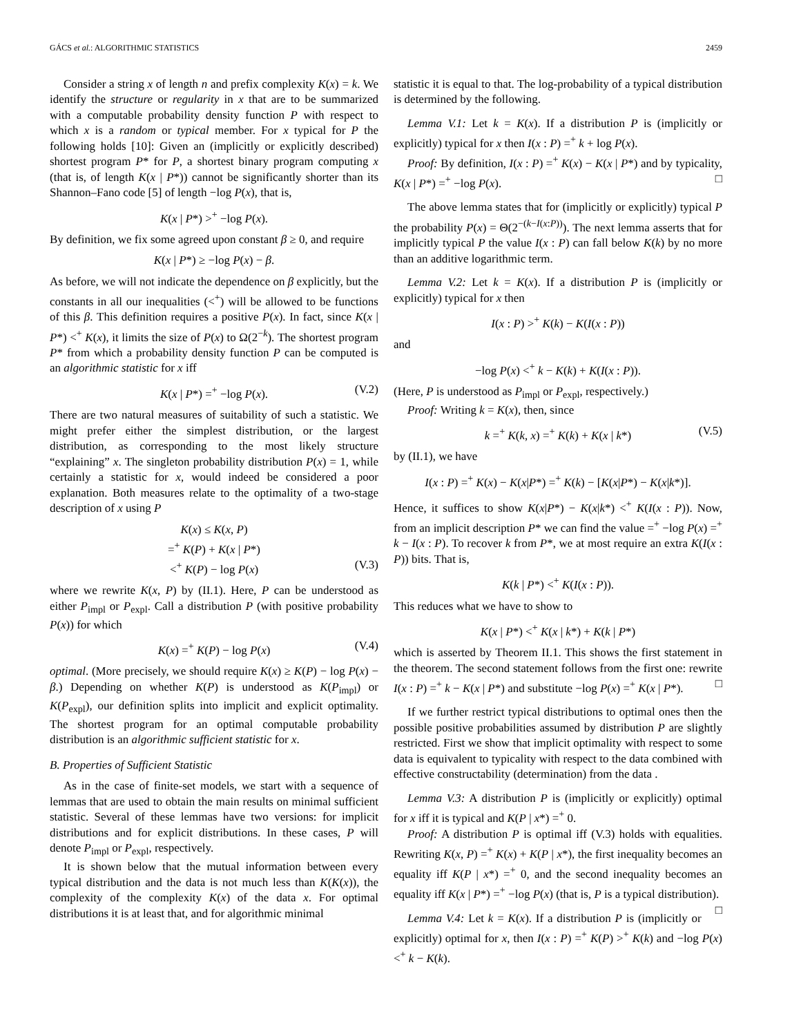GÁCS et al.: ALGORITHMIC STATISTICS 2459
Consider a string x of length n and prefix complexity K(x) = k. We identify the structure or regularity in x that are to be summarized with a computable probability density function P with respect to which x is a random or typical member. For x typical for P the following holds [10]: Given an (implicitly or explicitly described) shortest program P* for P, a shortest binary program computing x (that is, of length K(x | P*)) cannot be significantly shorter than its Shannon–Fano code [5] of length −log P(x), that is,
K(x | P*) ><sup>+</sup> −log P(x).
By definition, we fix some agreed upon constant β ≥ 0, and require
K(x | P*) ≥ −log P(x) − β.
As before, we will not indicate the dependence on β explicitly, but the constants in all our inequalities (<<sup>+</sup>) will be allowed to be functions of this β. This definition requires a positive P(x). In fact, since K(x | P*) <<sup>+</sup> K(x), it limits the size of P(x) to Ω(2<sup>−k</sup>). The shortest program P* from which a probability density function P can be computed is an algorithmic statistic for x iff
K(x | P*) =<sup>+</sup> −log P(x). (V.2)
There are two natural measures of suitability of such a statistic. We might prefer either the simplest distribution, or the largest distribution, as corresponding to the most likely structure “explaining” x. The singleton probability distribution P(x) = 1, while certainly a statistic for x, would indeed be considered a poor explanation. Both measures relate to the optimality of a two-stage description of x using P
K(x) ≤ K(x, P)
=<sup>+</sup> K(P) + K(x | P*)
<<sup>+</sup> K(P) − log P(x) (V.3)
where we rewrite K(x, P) by (II.1). Here, P can be understood as either P<sub>impl</sub> or P<sub>expl</sub>. Call a distribution P (with positive probability P(x)) for which
K(x) =<sup>+</sup> K(P) − log P(x) (V.4)
optimal. (More precisely, we should require K(x) ≥ K(P) − log P(x) − β.) Depending on whether K(P) is understood as K(P<sub>impl</sub>) or K(P<sub>expl</sub>), our definition splits into implicit and explicit optimality. The shortest program for an optimal computable probability distribution is an algorithmic sufficient statistic for x.
B. Properties of Sufficient Statistic
As in the case of finite-set models, we start with a sequence of lemmas that are used to obtain the main results on minimal sufficient statistic. Several of these lemmas have two versions: for implicit distributions and for explicit distributions. In these cases, P will denote P<sub>impl</sub> or P<sub>expl</sub>, respectively.
It is shown below that the mutual information between every typical distribution and the data is not much less than K(K(x)), the complexity of the complexity K(x) of the data x. For optimal distributions it is at least that, and for algorithmic minimal
statistic it is equal to that. The log-probability of a typical distribution is determined by the following.
Lemma V.1: Let k = K(x). If a distribution P is (implicitly or explicitly) typical for x then I(x : P) =<sup>+</sup> k + log P(x).
Proof: By definition, I(x : P) =<sup>+</sup> K(x) − K(x | P*) and by typicality, K(x | P*) =<sup>+</sup> −log P(x). □
The above lemma states that for (implicitly or explicitly) typical P the probability P(x) = Θ(2<sup>−(k−I(x:P))</sup>). The next lemma asserts that for implicitly typical P the value I(x : P) can fall below K(k) by no more than an additive logarithmic term.
Lemma V.2: Let k = K(x). If a distribution P is (implicitly or explicitly) typical for x then
I(x : P) ><sup>+</sup> K(k) − K(I(x : P))
and
−log P(x) <<sup>+</sup> k − K(k) + K(I(x : P)).
(Here, P is understood as P<sub>impl</sub> or P<sub>expl</sub>, respectively.)
Proof: Writing k = K(x), then, since
k =<sup>+</sup> K(k, x) =<sup>+</sup> K(k) + K(x | k*) (V.5)
by (II.1), we have
I(x : P) =<sup>+</sup> K(x) − K(x|P*) =<sup>+</sup> K(k) − [K(x|P*) − K(x|k*)].
Hence, it suffices to show K(x|P*) − K(x|k*) <<sup>+</sup> K(I(x : P)). Now, from an implicit description P* we can find the value =<sup>+</sup> −log P(x) =<sup>+</sup> k − I(x : P). To recover k from P*, we at most require an extra K(I(x : P)) bits. That is,
K(k | P*) <<sup>+</sup> K(I(x : P)).
This reduces what we have to show to
K(x | P*) <<sup>+</sup> K(x | k*) + K(k | P*)
which is asserted by Theorem II.1. This shows the first statement in the theorem. The second statement follows from the first one: rewrite I(x : P) =<sup>+</sup> k − K(x | P*) and substitute −log P(x) =<sup>+</sup> K(x | P*). □
If we further restrict typical distributions to optimal ones then the possible positive probabilities assumed by distribution P are slightly restricted. First we show that implicit optimality with respect to some data is equivalent to typicality with respect to the data combined with effective constructability (determination) from the data .
Lemma V.3: A distribution P is (implicitly or explicitly) optimal for x iff it is typical and K(P | x*) =<sup>+</sup> 0.
Proof: A distribution P is optimal iff (V.3) holds with equalities. Rewriting K(x, P) =<sup>+</sup> K(x) + K(P | x*), the first inequality becomes an equality iff K(P | x*) =<sup>+</sup> 0, and the second inequality becomes an equality iff K(x | P*) =<sup>+</sup> −log P(x) (that is, P is a typical distribution). □
Lemma V.4: Let k = K(x). If a distribution P is (implicitly or explicitly) optimal for x, then I(x : P) =<sup>+</sup> K(P) ><sup>+</sup> K(k) and −log P(x) <<sup>+</sup> k − K(k).